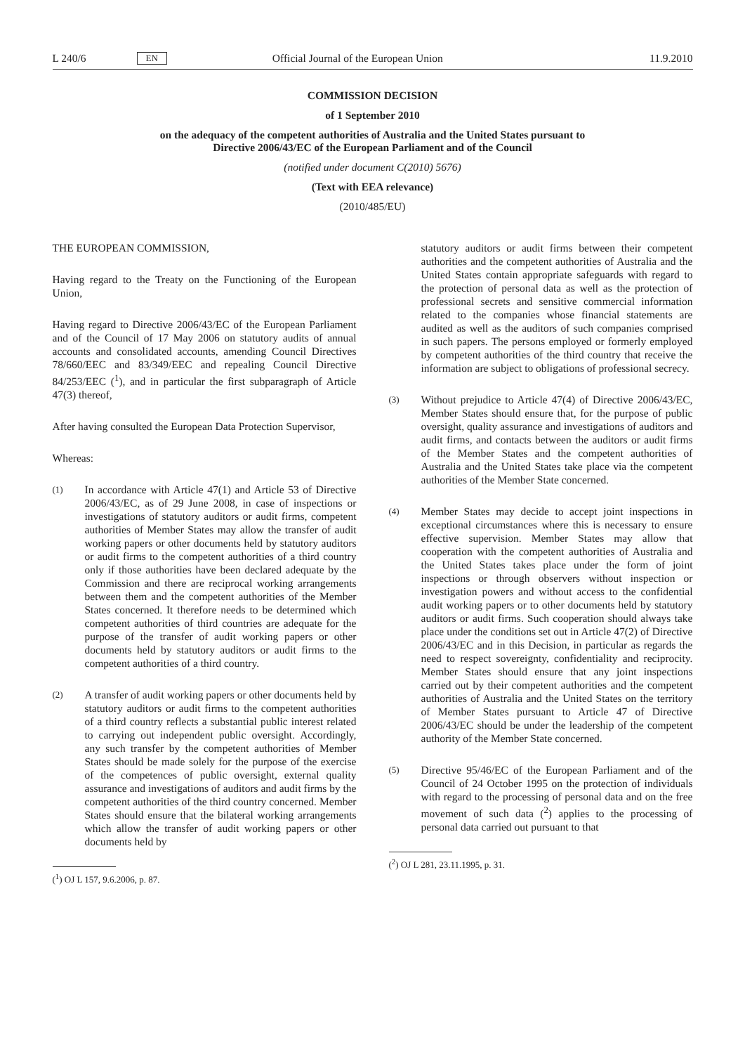L 240/6 EN Official Journal of the European Union 11.9.2010
COMMISSION DECISION
of 1 September 2010
on the adequacy of the competent authorities of Australia and the United States pursuant to
Directive 2006/43/EC of the European Parliament and of the Council
(notified under document C(2010) 5676)
(Text with EEA relevance)
(2010/485/EU)
THE EUROPEAN COMMISSION,
Having regard to the Treaty on the Functioning of the European Union,
Having regard to Directive 2006/43/EC of the European Parliament and of the Council of 17 May 2006 on statutory audits of annual accounts and consolidated accounts, amending Council Directives 78/660/EEC and 83/349/EEC and repealing Council Directive 84/253/EEC (<sup>1</sup>), and in particular the first subparagraph of Article 47(3) thereof,
After having consulted the European Data Protection Supervisor,
Whereas:
(1) In accordance with Article 47(1) and Article 53 of Directive 2006/43/EC, as of 29 June 2008, in case of inspections or investigations of statutory auditors or audit firms, competent authorities of Member States may allow the transfer of audit working papers or other documents held by statutory auditors or audit firms to the competent authorities of a third country only if those authorities have been declared adequate by the Commission and there are reciprocal working arrangements between them and the competent authorities of the Member States concerned. It therefore needs to be determined which competent authorities of third countries are adequate for the purpose of the transfer of audit working papers or other documents held by statutory auditors or audit firms to the competent authorities of a third country.
(2) A transfer of audit working papers or other documents held by statutory auditors or audit firms to the competent authorities of a third country reflects a substantial public interest related to carrying out independent public oversight. Accordingly, any such transfer by the competent authorities of Member States should be made solely for the purpose of the exercise of the competences of public oversight, external quality assurance and investigations of auditors and audit firms by the competent authorities of the third country concerned. Member States should ensure that the bilateral working arrangements which allow the transfer of audit working papers or other documents held by
(<sup>1</sup>) OJ L 157, 9.6.2006, p. 87.
statutory auditors or audit firms between their competent authorities and the competent authorities of Australia and the United States contain appropriate safeguards with regard to the protection of personal data as well as the protection of professional secrets and sensitive commercial information related to the companies whose financial statements are audited as well as the auditors of such companies comprised in such papers. The persons employed or formerly employed by competent authorities of the third country that receive the information are subject to obligations of professional secrecy.
(3) Without prejudice to Article 47(4) of Directive 2006/43/EC, Member States should ensure that, for the purpose of public oversight, quality assurance and investigations of auditors and audit firms, and contacts between the auditors or audit firms of the Member States and the competent authorities of Australia and the United States take place via the competent authorities of the Member State concerned.
(4) Member States may decide to accept joint inspections in exceptional circumstances where this is necessary to ensure effective supervision. Member States may allow that cooperation with the competent authorities of Australia and the United States takes place under the form of joint inspections or through observers without inspection or investigation powers and without access to the confidential audit working papers or to other documents held by statutory auditors or audit firms. Such cooperation should always take place under the conditions set out in Article 47(2) of Directive 2006/43/EC and in this Decision, in particular as regards the need to respect sovereignty, confidentiality and reciprocity. Member States should ensure that any joint inspections carried out by their competent authorities and the competent authorities of Australia and the United States on the territory of Member States pursuant to Article 47 of Directive 2006/43/EC should be under the leadership of the competent authority of the Member State concerned.
(5) Directive 95/46/EC of the European Parliament and of the Council of 24 October 1995 on the protection of individuals with regard to the processing of personal data and on the free movement of such data (<sup>2</sup>) applies to the processing of personal data carried out pursuant to that
(<sup>2</sup>) OJ L 281, 23.11.1995, p. 31.